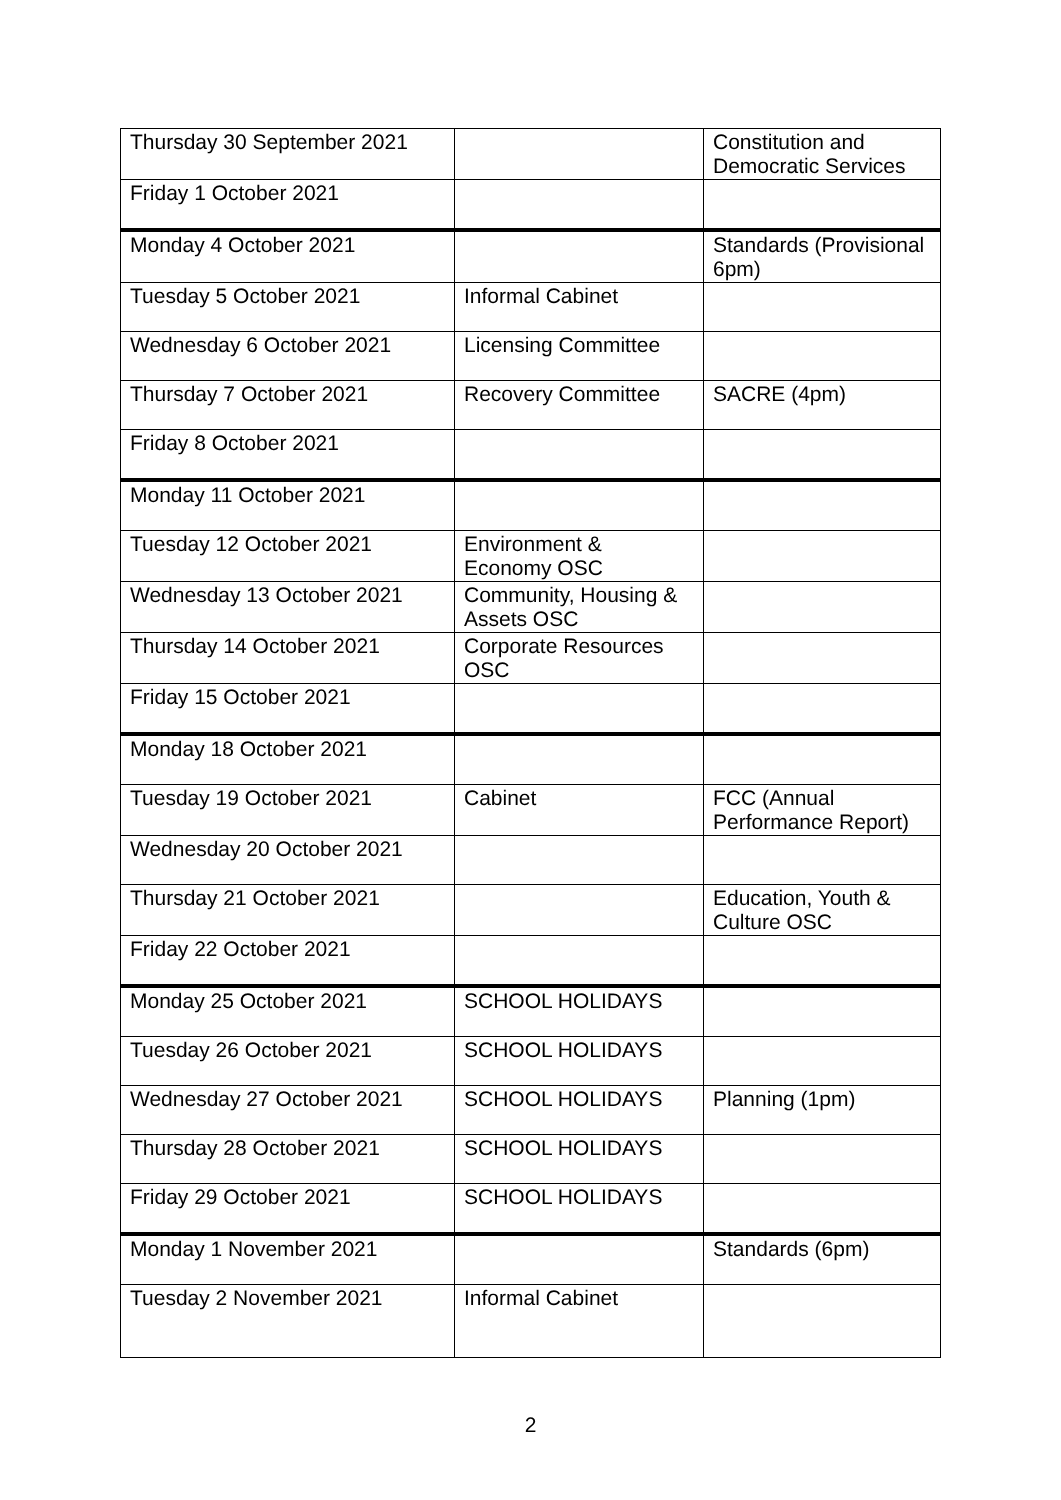| Thursday 30 September 2021 | | Constitution and Democratic Services |
| Friday 1 October 2021 | | |
| Monday 4 October 2021 | | Standards (Provisional 6pm) |
| Tuesday 5 October 2021 | Informal Cabinet | |
| Wednesday 6 October 2021 | Licensing Committee | |
| Thursday 7 October 2021 | Recovery Committee | SACRE (4pm) |
| Friday 8 October 2021 | | |
| Monday 11 October 2021 | | |
| Tuesday 12 October 2021 | Environment & Economy OSC | |
| Wednesday 13 October 2021 | Community, Housing & Assets OSC | |
| Thursday 14 October 2021 | Corporate Resources OSC | |
| Friday 15 October 2021 | | |
| Monday 18 October 2021 | | |
| Tuesday 19 October 2021 | Cabinet | FCC (Annual Performance Report) |
| Wednesday 20 October 2021 | | |
| Thursday 21 October 2021 | | Education, Youth & Culture OSC |
| Friday 22 October 2021 | | |
| Monday 25 October 2021 | SCHOOL HOLIDAYS | |
| Tuesday 26 October 2021 | SCHOOL HOLIDAYS | |
| Wednesday 27 October 2021 | SCHOOL HOLIDAYS | Planning (1pm) |
| Thursday 28 October 2021 | SCHOOL HOLIDAYS | |
| Friday 29 October 2021 | SCHOOL HOLIDAYS | |
| Monday 1 November 2021 | | Standards (6pm) |
| Tuesday 2 November 2021 | Informal Cabinet | |
2